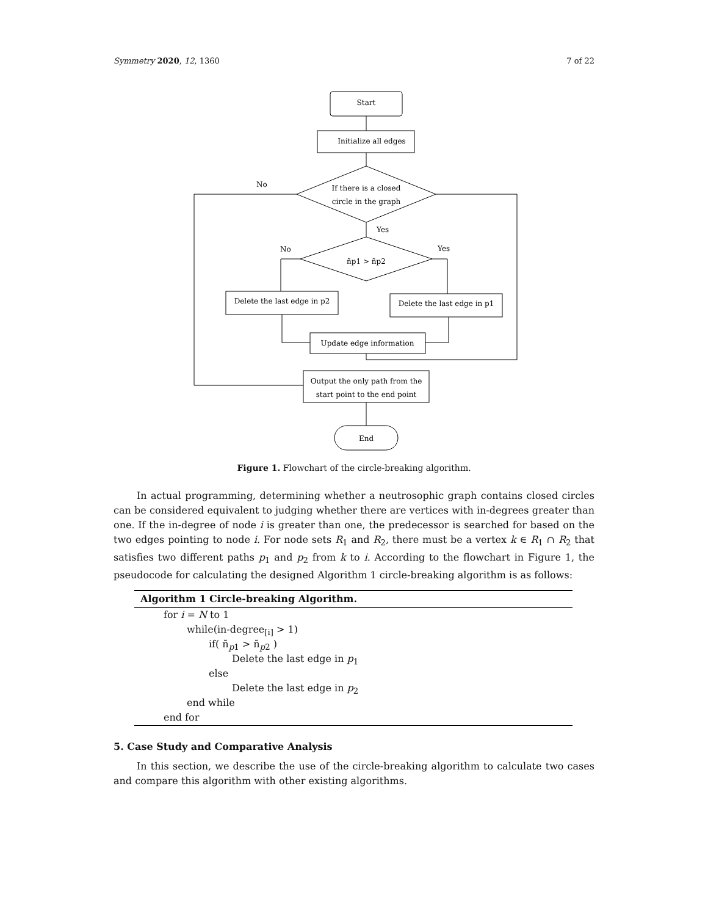Symmetry 2020, 12, 1360 7 of 22
Start
Initialize all edges
If there is a closed
circle in the graph
No
Yes
No
Yes
ñp1 > ñp2
Delete the last edge in p2
Delete the last edge in p1
Update edge information
Output the only path from the
start point to the end point
End
Figure 1. Flowchart of the circle-breaking algorithm.
In actual programming, determining whether a neutrosophic graph contains closed circles can be considered equivalent to judging whether there are vertices with in-degrees greater than one. If the in-degree of node i is greater than one, the predecessor is searched for based on the two edges pointing to node i. For node sets R<sub>1</sub> and R<sub>2</sub>, there must be a vertex k ∈ R<sub>1</sub> ∩ R<sub>2</sub> that satisfies two different paths p<sub>1</sub> and p<sub>2</sub> from k to i. According to the flowchart in Figure 1, the pseudocode for calculating the designed Algorithm 1 circle-breaking algorithm is as follows:
Algorithm 1 Circle-breaking Algorithm.
for i = N to 1
while(in-degree<sub>[i]</sub> > 1)
if( ñ<sub>p1</sub> > ñ<sub>p2</sub> )
Delete the last edge in p<sub>1</sub>
else
Delete the last edge in p<sub>2</sub>
end while
end for
5. Case Study and Comparative Analysis
In this section, we describe the use of the circle-breaking algorithm to calculate two cases and compare this algorithm with other existing algorithms.